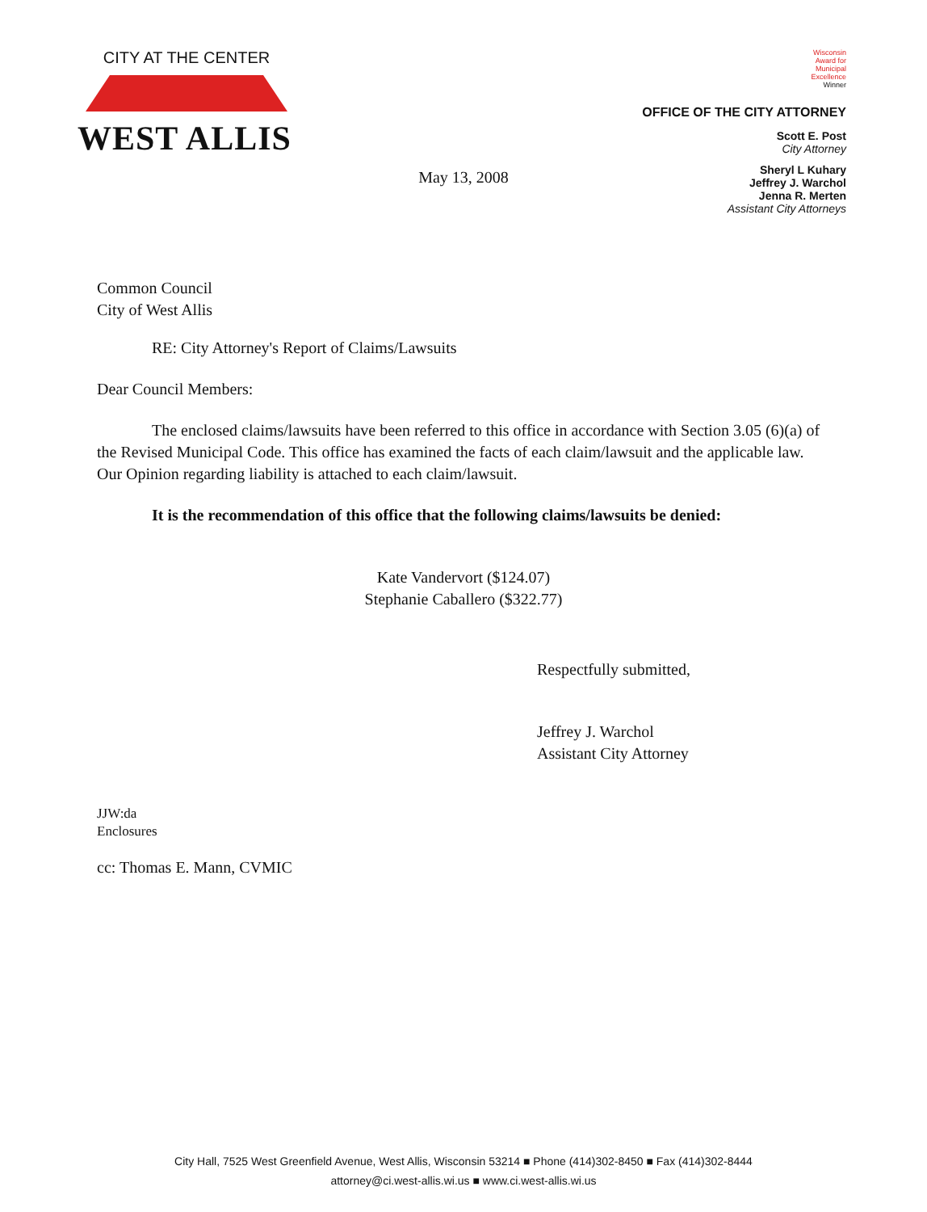CITY AT THE CENTER
WEST ALLIS
Wisconsin
Award for
Municipal
Excellence
Winner
OFFICE OF THE CITY ATTORNEY
Scott E. Post
City Attorney
Sheryl L Kuhary
Jeffrey J. Warchol
Jenna R. Merten
Assistant City Attorneys
May 13, 2008
Common Council
City of West Allis
RE: City Attorney's Report of Claims/Lawsuits
Dear Council Members:
The enclosed claims/lawsuits have been referred to this office in accordance with Section 3.05 (6)(a) of the Revised Municipal Code. This office has examined the facts of each claim/lawsuit and the applicable law. Our Opinion regarding liability is attached to each claim/lawsuit.
It is the recommendation of this office that the following claims/lawsuits be denied:
Kate Vandervort ($124.07)
Stephanie Caballero ($322.77)
Respectfully submitted,
Jeffrey J. Warchol
Assistant City Attorney
JJW:da
Enclosures
cc: Thomas E. Mann, CVMIC
City Hall, 7525 West Greenfield Avenue, West Allis, Wisconsin 53214 ■ Phone (414)302-8450 ■ Fax (414)302-8444
attorney@ci.west-allis.wi.us ■ www.ci.west-allis.wi.us